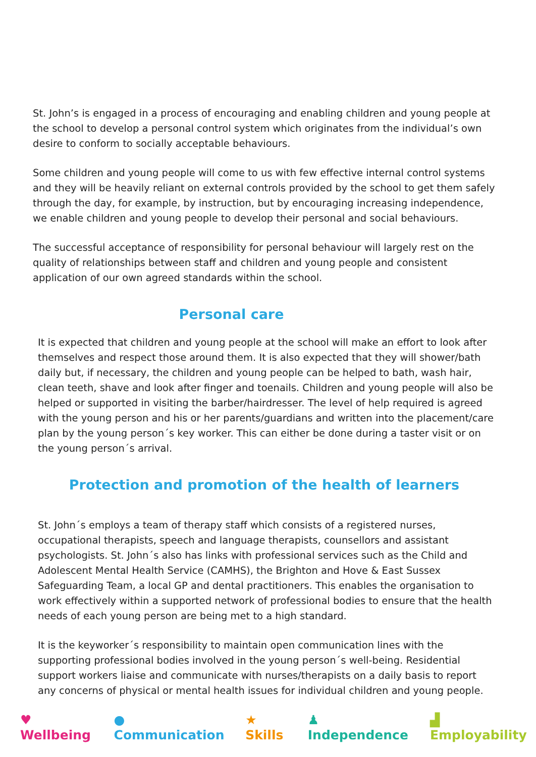St. John’s is engaged in a process of encouraging and enabling children and young people at the school to develop a personal control system which originates from the individual’s own desire to conform to socially acceptable behaviours.
Some children and young people will come to us with few effective internal control systems and they will be heavily reliant on external controls provided by the school to get them safely through the day, for example, by instruction, but by encouraging increasing independence, we enable children and young people to develop their personal and social behaviours.
The successful acceptance of responsibility for personal behaviour will largely rest on the quality of relationships between staff and children and young people and consistent application of our own agreed standards within the school.
Personal care
It is expected that children and young people at the school will make an effort to look after themselves and respect those around them. It is also expected that they will shower/bath daily but, if necessary, the children and young people can be helped to bath, wash hair, clean teeth, shave and look after finger and toenails. Children and young people will also be helped or supported in visiting the barber/hairdresser. The level of help required is agreed with the young person and his or her parents/guardians and written into the placement/care plan by the young person´s key worker. This can either be done during a taster visit or on the young person´s arrival.
Protection and promotion of the health of learners
St. John´s employs a team of therapy staff which consists of a registered nurses, occupational therapists, speech and language therapists, counsellors and assistant psychologists. St. John´s also has links with professional services such as the Child and Adolescent Mental Health Service (CAMHS), the Brighton and Hove & East Sussex Safeguarding Team, a local GP and dental practitioners. This enables the organisation to work effectively within a supported network of professional bodies to ensure that the health needs of each young person are being met to a high standard.
It is the keyworker´s responsibility to maintain open communication lines with the supporting professional bodies involved in the young person´s well-being. Residential support workers liaise and communicate with nurses/therapists on a daily basis to report any concerns of physical or mental health issues for individual children and young people.
♥ Wellbeing ● Communication ★ Skills ♟ Independence ▟ Employability